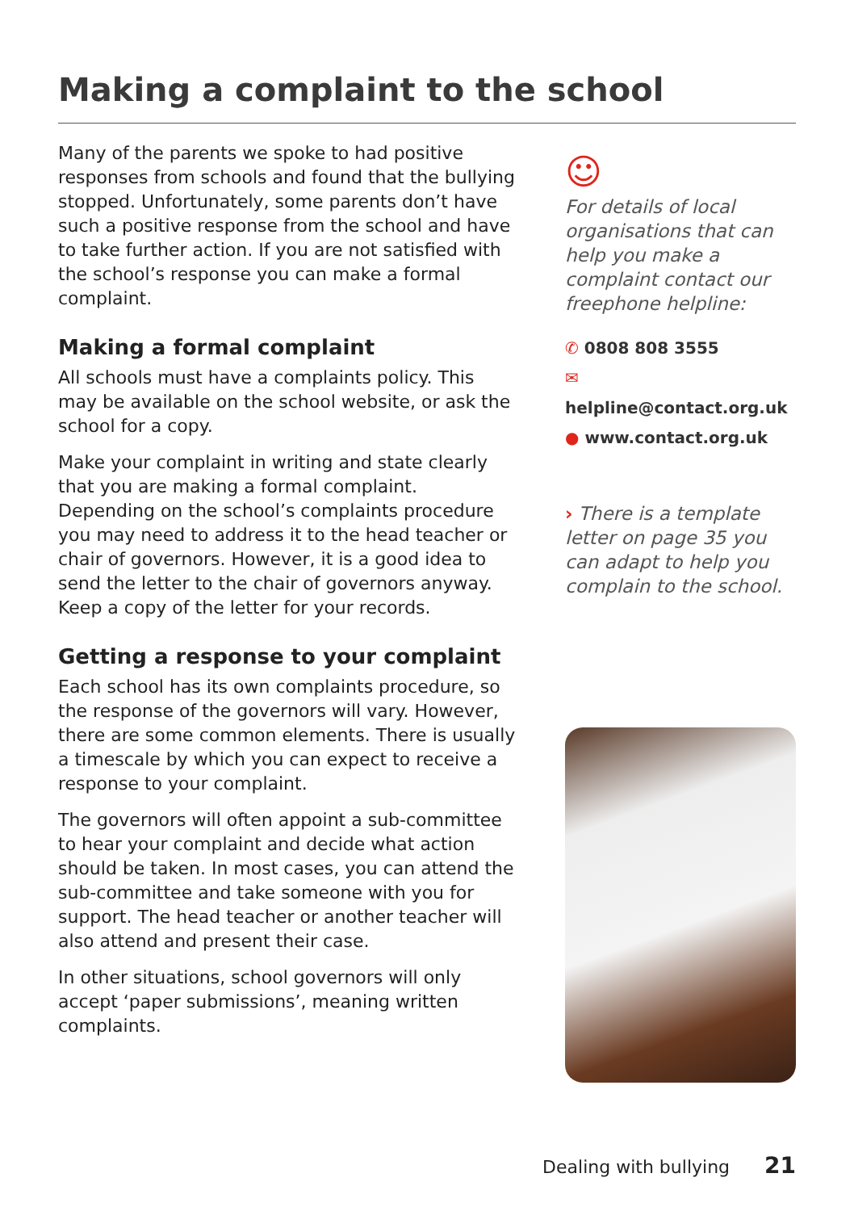Making a complaint to the school
Many of the parents we spoke to had positive responses from schools and found that the bullying stopped. Unfortunately, some parents don’t have such a positive response from the school and have to take further action. If you are not satisfied with the school’s response you can make a formal complaint.
Making a formal complaint
All schools must have a complaints policy. This may be available on the school website, or ask the school for a copy.
Make your complaint in writing and state clearly that you are making a formal complaint. Depending on the school’s complaints procedure you may need to address it to the head teacher or chair of governors. However, it is a good idea to send the letter to the chair of governors anyway. Keep a copy of the letter for your records.
Getting a response to your complaint
Each school has its own complaints procedure, so the response of the governors will vary. However, there are some common elements. There is usually a timescale by which you can expect to receive a response to your complaint.
The governors will often appoint a sub-committee to hear your complaint and decide what action should be taken. In most cases, you can attend the sub-committee and take someone with you for support. The head teacher or another teacher will also attend and present their case.
In other situations, school governors will only accept ‘paper submissions’, meaning written complaints.
☺
For details of local organisations that can help you make a complaint contact our freephone helpline:
✆ 0808 808 3555
✉ helpline@contact.org.uk
● www.contact.org.uk
› There is a template letter on page 35 you can adapt to help you complain to the school.
Dealing with bullying 21